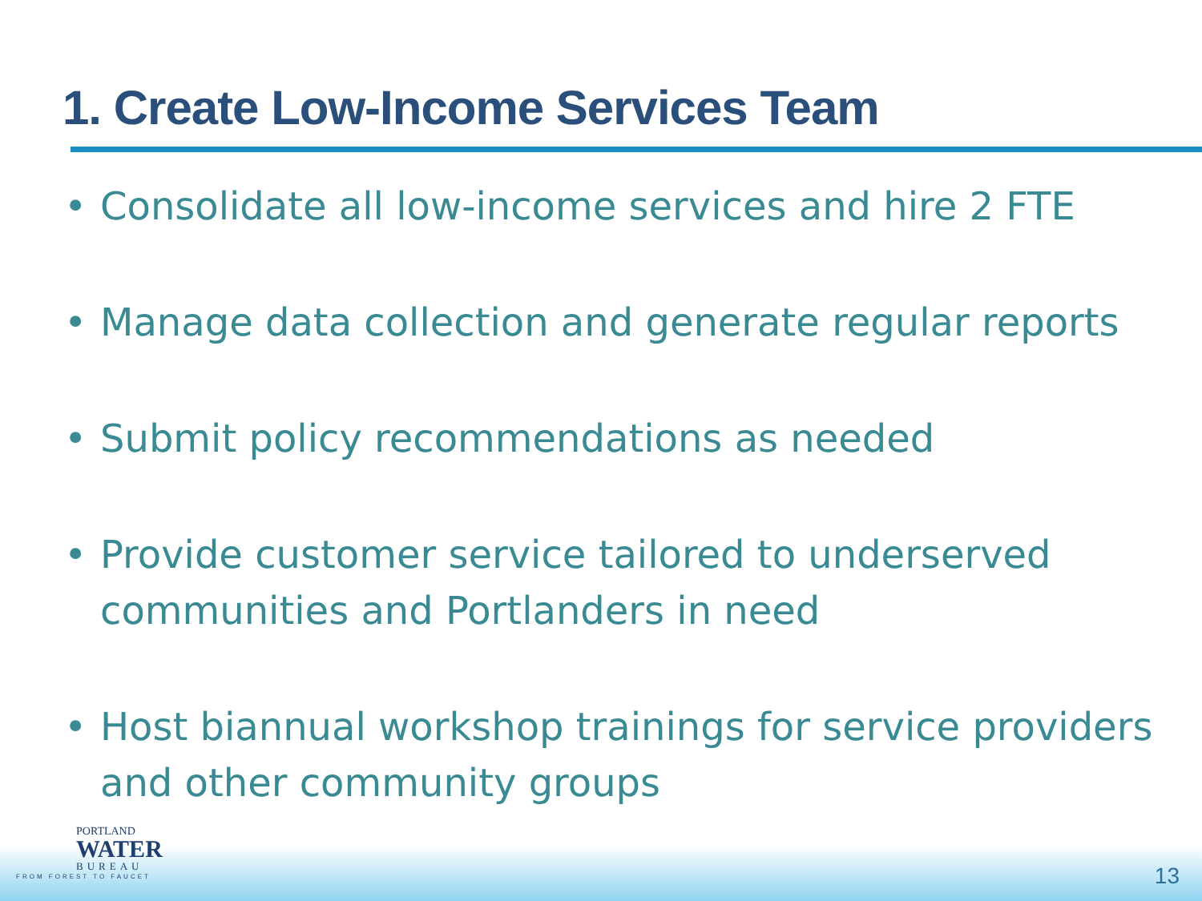1. Create Low-Income Services Team
• Consolidate all low-income services and hire 2 FTE
• Manage data collection and generate regular reports
• Submit policy recommendations as needed
• Provide customer service tailored to underserved communities and Portlanders in need
• Host biannual workshop trainings for service providers and other community groups
PORTLAND
WATER
BUREAU
FROM FOREST TO FAUCET
13